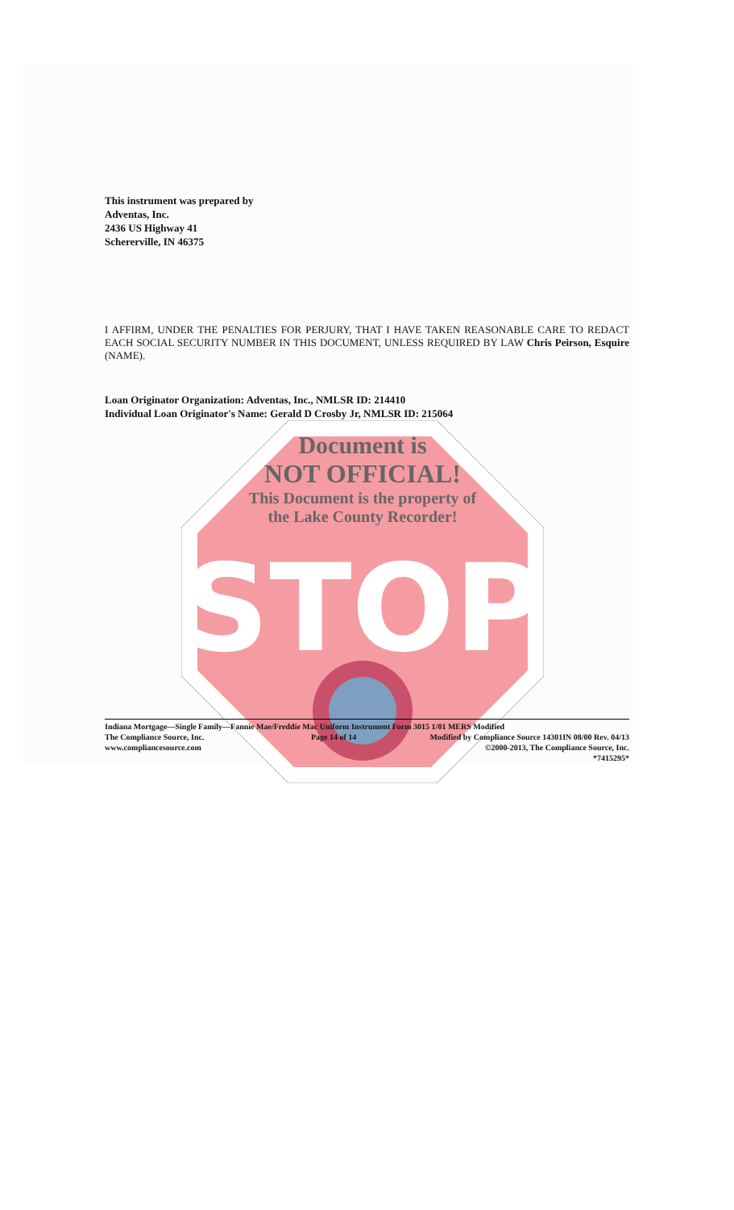This instrument was prepared by
Adventas, Inc.
2436 US Highway 41
Schererville, IN 46375
I AFFIRM, UNDER THE PENALTIES FOR PERJURY, THAT I HAVE TAKEN REASONABLE CARE TO REDACT EACH SOCIAL SECURITY NUMBER IN THIS DOCUMENT, UNLESS REQUIRED BY LAW Chris Peirson, Esquire (NAME).
Loan Originator Organization: Adventas, Inc., NMLSR ID: 214410
Individual Loan Originator's Name: Gerald D Crosby Jr, NMLSR ID: 215064
STOP
Document is
NOT OFFICIAL!
This Document is the property of
the Lake County Recorder!
Indiana Mortgage—Single Family—Fannie Mae/Freddie Mac Uniform Instrument Form 3015 1/01 MERS Modified
The Compliance Source, Inc. Page 14 of 14 Modified by Compliance Source 14301IN 08/00 Rev. 04/13
www.compliancesource.com ©2000-2013, The Compliance Source, Inc.
*7415295*